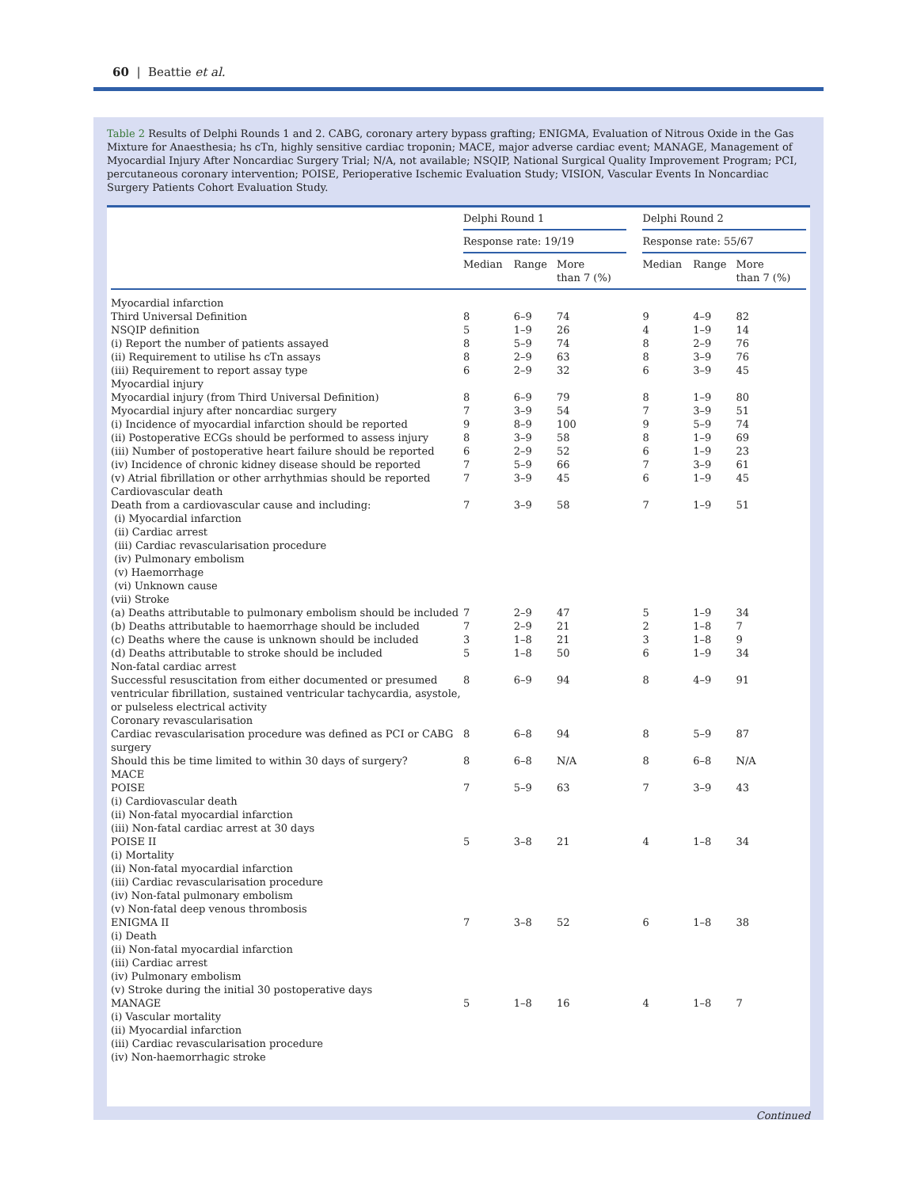60 | Beattie et al.
Table 2 Results of Delphi Rounds 1 and 2. CABG, coronary artery bypass grafting; ENIGMA, Evaluation of Nitrous Oxide in the Gas Mixture for Anaesthesia; hs cTn, highly sensitive cardiac troponin; MACE, major adverse cardiac event; MANAGE, Management of Myocardial Injury After Noncardiac Surgery Trial; N/A, not available; NSQIP, National Surgical Quality Improvement Program; PCI, percutaneous coronary intervention; POISE, Perioperative Ischemic Evaluation Study; VISION, Vascular Events In Noncardiac Surgery Patients Cohort Evaluation Study.
| | Delphi Round 1 | | | | Delphi Round 2 | | |
| --- | --- | --- | --- | --- | --- | --- | --- |
| | Response rate: 19/19 | | | | Response rate: 55/67 | | |
| | Median | Range | More than 7 (%) | | Median | Range | More than 7 (%) |
| Myocardial infarction | | | | | | | |
| Third Universal Definition | 8 | 6–9 | 74 | | 9 | 4–9 | 82 |
| NSQIP definition | 5 | 1–9 | 26 | | 4 | 1–9 | 14 |
| (i) Report the number of patients assayed | 8 | 5–9 | 74 | | 8 | 2–9 | 76 |
| (ii) Requirement to utilise hs cTn assays | 8 | 2–9 | 63 | | 8 | 3–9 | 76 |
| (iii) Requirement to report assay type | 6 | 2–9 | 32 | | 6 | 3–9 | 45 |
| Myocardial injury | | | | | | | |
| Myocardial injury (from Third Universal Definition) | 8 | 6–9 | 79 | | 8 | 1–9 | 80 |
| Myocardial injury after noncardiac surgery | 7 | 3–9 | 54 | | 7 | 3–9 | 51 |
| (i) Incidence of myocardial infarction should be reported | 9 | 8–9 | 100 | | 9 | 5–9 | 74 |
| (ii) Postoperative ECGs should be performed to assess injury | 8 | 3–9 | 58 | | 8 | 1–9 | 69 |
| (iii) Number of postoperative heart failure should be reported | 6 | 2–9 | 52 | | 6 | 1–9 | 23 |
| (iv) Incidence of chronic kidney disease should be reported | 7 | 5–9 | 66 | | 7 | 3–9 | 61 |
| (v) Atrial fibrillation or other arrhythmias should be reported | 7 | 3–9 | 45 | | 6 | 1–9 | 45 |
| Cardiovascular death | | | | | | | |
| Death from a cardiovascular cause and including: (i) Myocardial infarction (ii) Cardiac arrest (iii) Cardiac revascularisation procedure (iv) Pulmonary embolism (v) Haemorrhage (vi) Unknown cause (vii) Stroke | 7 | 3–9 | 58 | | 7 | 1–9 | 51 |
| (a) Deaths attributable to pulmonary embolism should be included | 7 | 2–9 | 47 | | 5 | 1–9 | 34 |
| (b) Deaths attributable to haemorrhage should be included | 7 | 2–9 | 21 | | 2 | 1–8 | 7 |
| (c) Deaths where the cause is unknown should be included | 3 | 1–8 | 21 | | 3 | 1–8 | 9 |
| (d) Deaths attributable to stroke should be included | 5 | 1–8 | 50 | | 6 | 1–9 | 34 |
| Non-fatal cardiac arrest | | | | | | | |
| Successful resuscitation from either documented or presumed ventricular fibrillation, sustained ventricular tachycardia, asystole, or pulseless electrical activity | 8 | 6–9 | 94 | | 8 | 4–9 | 91 |
| Coronary revascularisation | | | | | | | |
| Cardiac revascularisation procedure was defined as PCI or CABG surgery | 8 | 6–8 | 94 | | 8 | 5–9 | 87 |
| Should this be time limited to within 30 days of surgery? | 8 | 6–8 | N/A | | 8 | 6–8 | N/A |
| MACE | | | | | | | |
| POISE (i) Cardiovascular death (ii) Non-fatal myocardial infarction (iii) Non-fatal cardiac arrest at 30 days | 7 | 5–9 | 63 | | 7 | 3–9 | 43 |
| POISE II (i) Mortality (ii) Non-fatal myocardial infarction (iii) Cardiac revascularisation procedure (iv) Non-fatal pulmonary embolism (v) Non-fatal deep venous thrombosis | 5 | 3–8 | 21 | | 4 | 1–8 | 34 |
| ENIGMA II (i) Death (ii) Non-fatal myocardial infarction (iii) Cardiac arrest (iv) Pulmonary embolism (v) Stroke during the initial 30 postoperative days | 7 | 3–8 | 52 | | 6 | 1–8 | 38 |
| MANAGE (i) Vascular mortality (ii) Myocardial infarction (iii) Cardiac revascularisation procedure (iv) Non-haemorrhagic stroke | 5 | 1–8 | 16 | | 4 | 1–8 | 7 |
Continued